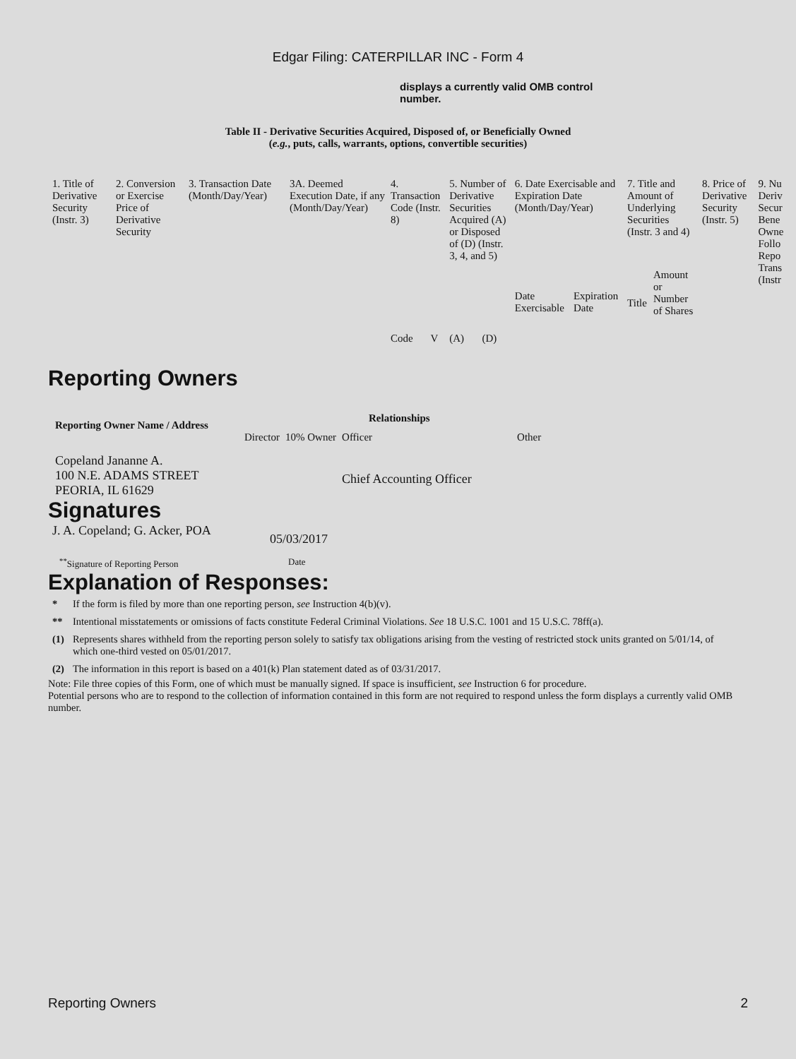Edgar Filing: CATERPILLAR INC - Form 4
displays a currently valid OMB control number.
Table II - Derivative Securities Acquired, Disposed of, or Beneficially Owned
(e.g., puts, calls, warrants, options, convertible securities)
| 1. Title of Derivative Security (Instr. 3) | 2. Conversion or Exercise Price of Derivative Security | 3. Transaction Date (Month/Day/Year) | 3A. Deemed Execution Date, if any (Month/Day/Year) | 4. Transaction Code (Instr. 8) | | 5. Number of Derivative Securities Acquired (A) or Disposed of (D) (Instr. 3, 4, and 5) | | 6. Date Exercisable and Expiration Date (Month/Day/Year) | | 7. Title and Amount of Underlying Securities (Instr. 3 and 4) | | 8. Price of Derivative Security (Instr. 5) | 9. Nu Deriv Secur Bene Owne Follo Repo Trans (Instr |
| --- | --- | --- | --- | --- | --- | --- | --- | --- | --- | --- | --- | --- | --- |
| | | | | Code | V | (A) | (D) | Date Exercisable | Expiration Date | Title | Amount or Number of Shares | | |
Reporting Owners
| Reporting Owner Name / Address | Relationships | | | |
| --- | --- | --- | --- | --- |
| | Director | 10% Owner | Officer | Other |
| Copeland Jananne A. 100 N.E. ADAMS STREET PEORIA, IL 61629 | | | Chief Accounting Officer | |
Signatures
| J. A. Copeland; G. Acker, POA | 05/03/2017 |
| <sup>**</sup> Signature of Reporting Person | Date |
Explanation of Responses:
| * | If the form is filed by more than one reporting person, see Instruction 4(b)(v). |
| ** | Intentional misstatements or omissions of facts constitute Federal Criminal Violations. See 18 U.S.C. 1001 and 15 U.S.C. 78ff(a). |
| (1) | Represents shares withheld from the reporting person solely to satisfy tax obligations arising from the vesting of restricted stock units granted on 5/01/14, of which one-third vested on 05/01/2017. |
| (2) | The information in this report is based on a 401(k) Plan statement dated as of 03/31/2017. |
Note: File three copies of this Form, one of which must be manually signed. If space is insufficient, see Instruction 6 for procedure.
Potential persons who are to respond to the collection of information contained in this form are not required to respond unless the form displays a currently valid OMB number.
Reporting Owners 2